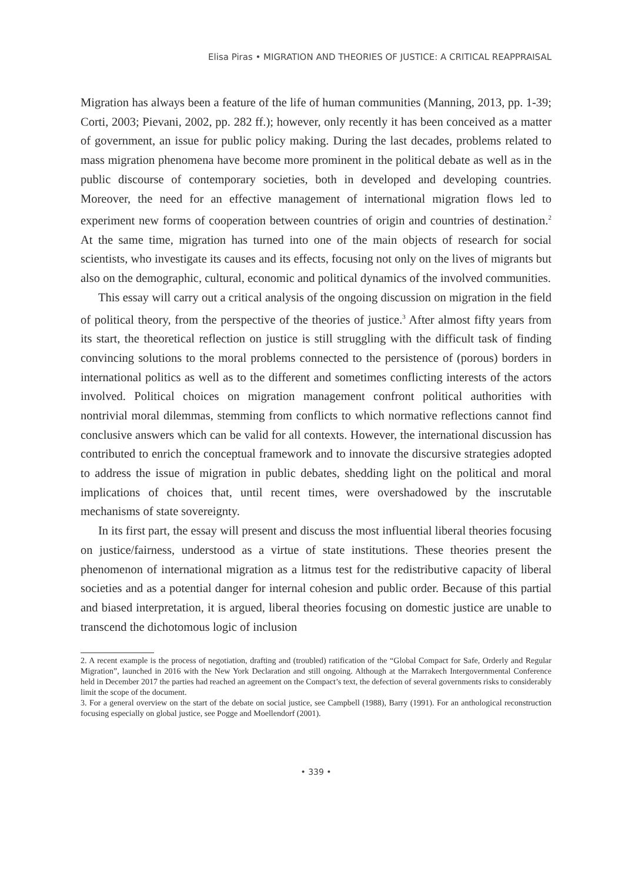Elisa Piras • MIGRATION AND THEORIES OF JUSTICE: A CRITICAL REAPPRAISAL
Migration has always been a feature of the life of human communities (Manning, 2013, pp. 1-39; Corti, 2003; Pievani, 2002, pp. 282 ff.); however, only recently it has been conceived as a matter of government, an issue for public policy making. During the last decades, problems related to mass migration phenomena have become more prominent in the political debate as well as in the public discourse of contemporary societies, both in developed and developing countries. Moreover, the need for an effective management of international migration flows led to experiment new forms of cooperation between countries of origin and countries of destination.<sup>2</sup> At the same time, migration has turned into one of the main objects of research for social scientists, who investigate its causes and its effects, focusing not only on the lives of migrants but also on the demographic, cultural, economic and political dynamics of the involved communities.
This essay will carry out a critical analysis of the ongoing discussion on migration in the field of political theory, from the perspective of the theories of justice.<sup>3</sup> After almost fifty years from its start, the theoretical reflection on justice is still struggling with the difficult task of finding convincing solutions to the moral problems connected to the persistence of (porous) borders in international politics as well as to the different and sometimes conflicting interests of the actors involved. Political choices on migration management confront political authorities with nontrivial moral dilemmas, stemming from conflicts to which normative reflections cannot find conclusive answers which can be valid for all contexts. However, the international discussion has contributed to enrich the conceptual framework and to innovate the discursive strategies adopted to address the issue of migration in public debates, shedding light on the political and moral implications of choices that, until recent times, were overshadowed by the inscrutable mechanisms of state sovereignty.
In its first part, the essay will present and discuss the most influential liberal theories focusing on justice/fairness, understood as a virtue of state institutions. These theories present the phenomenon of international migration as a litmus test for the redistributive capacity of liberal societies and as a potential danger for internal cohesion and public order. Because of this partial and biased interpretation, it is argued, liberal theories focusing on domestic justice are unable to transcend the dichotomous logic of inclusion
2. A recent example is the process of negotiation, drafting and (troubled) ratification of the “Global Compact for Safe, Orderly and Regular Migration”, launched in 2016 with the New York Declaration and still ongoing. Although at the Marrakech Intergovernmental Conference held in December 2017 the parties had reached an agreement on the Compact’s text, the defection of several governments risks to considerably limit the scope of the document.
3. For a general overview on the start of the debate on social justice, see Campbell (1988), Barry (1991). For an anthological reconstruction focusing especially on global justice, see Pogge and Moellendorf (2001).
• 339 •